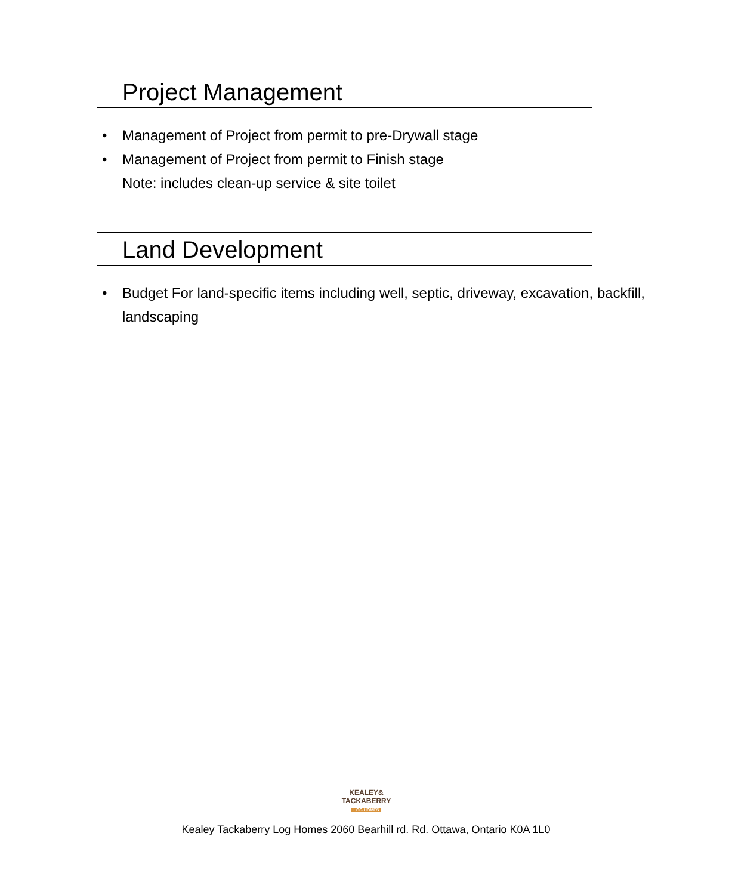Project Management
• Management of Project from permit to pre-Drywall stage
• Management of Project from permit to Finish stage
Note: includes clean-up service & site toilet
Land Development
• Budget For land-specific items including well, septic, driveway, excavation, backfill, landscaping
KEALEY&
TACKABERRY
LOG HOMES
Kealey Tackaberry Log Homes 2060 Bearhill rd. Rd. Ottawa, Ontario K0A 1L0